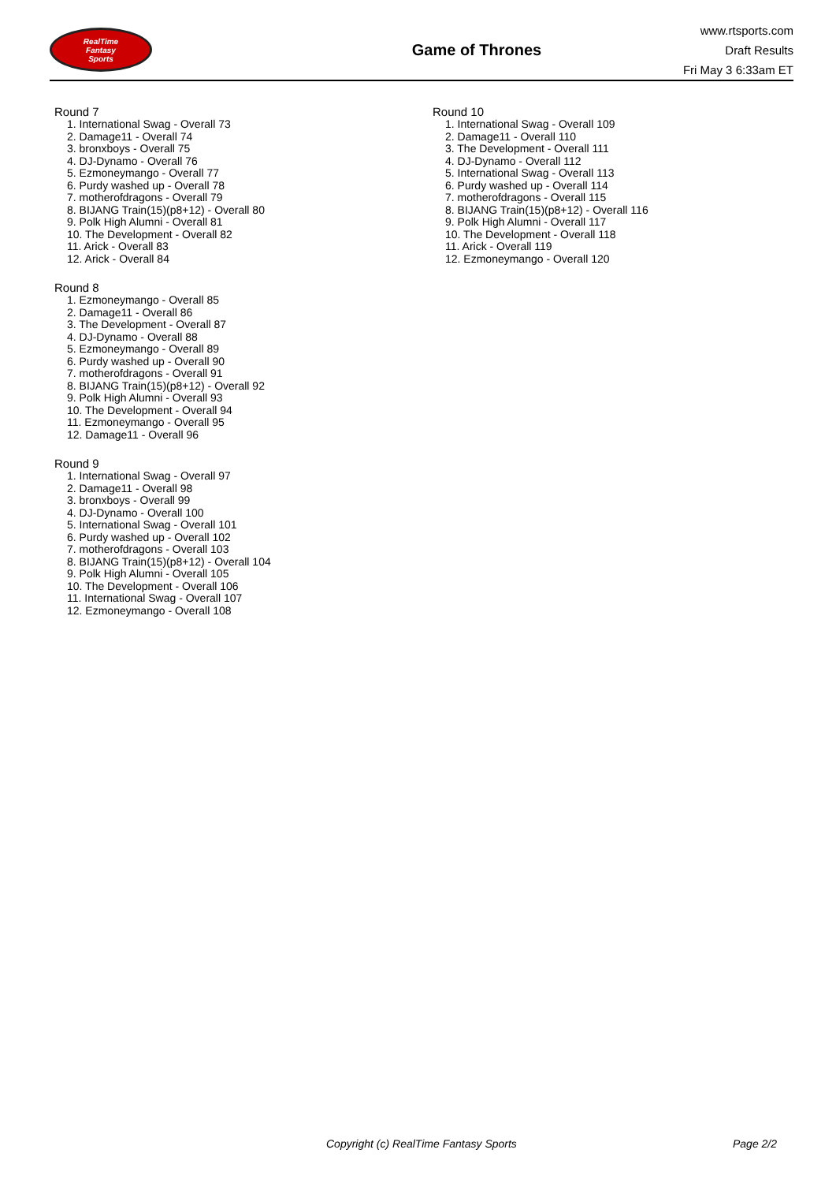RealTime
Fantasy
Sports
Game of Thrones
www.rtsports.com
Draft Results
Fri May 3 6:33am ET
Round 7
1. International Swag - Overall 73
2. Damage11 - Overall 74
3. bronxboys - Overall 75
4. DJ-Dynamo - Overall 76
5. Ezmoneymango - Overall 77
6. Purdy washed up - Overall 78
7. motherofdragons - Overall 79
8. BIJANG Train(15)(p8+12) - Overall 80
9. Polk High Alumni - Overall 81
10. The Development - Overall 82
11. Arick - Overall 83
12. Arick - Overall 84
Round 8
1. Ezmoneymango - Overall 85
2. Damage11 - Overall 86
3. The Development - Overall 87
4. DJ-Dynamo - Overall 88
5. Ezmoneymango - Overall 89
6. Purdy washed up - Overall 90
7. motherofdragons - Overall 91
8. BIJANG Train(15)(p8+12) - Overall 92
9. Polk High Alumni - Overall 93
10. The Development - Overall 94
11. Ezmoneymango - Overall 95
12. Damage11 - Overall 96
Round 9
1. International Swag - Overall 97
2. Damage11 - Overall 98
3. bronxboys - Overall 99
4. DJ-Dynamo - Overall 100
5. International Swag - Overall 101
6. Purdy washed up - Overall 102
7. motherofdragons - Overall 103
8. BIJANG Train(15)(p8+12) - Overall 104
9. Polk High Alumni - Overall 105
10. The Development - Overall 106
11. International Swag - Overall 107
12. Ezmoneymango - Overall 108
Round 10
1. International Swag - Overall 109
2. Damage11 - Overall 110
3. The Development - Overall 111
4. DJ-Dynamo - Overall 112
5. International Swag - Overall 113
6. Purdy washed up - Overall 114
7. motherofdragons - Overall 115
8. BIJANG Train(15)(p8+12) - Overall 116
9. Polk High Alumni - Overall 117
10. The Development - Overall 118
11. Arick - Overall 119
12. Ezmoneymango - Overall 120
Copyright (c) RealTime Fantasy Sports Page 2/2